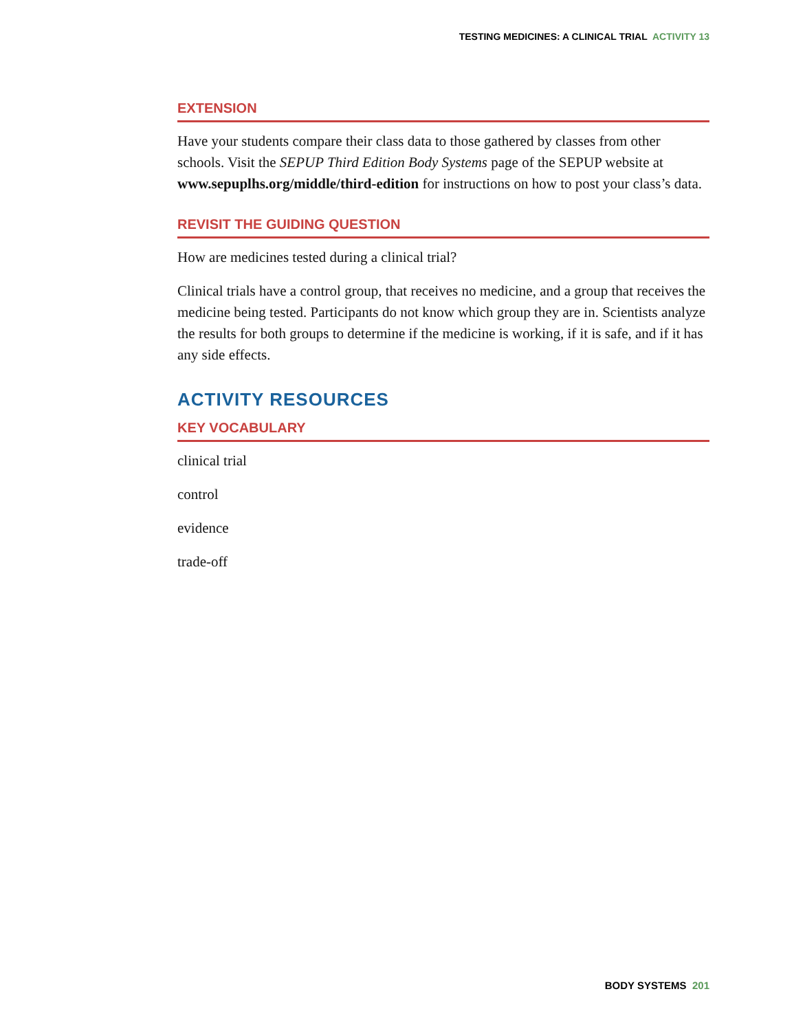TESTING MEDICINES: A CLINICAL TRIAL ACTIVITY 13
EXTENSION
Have your students compare their class data to those gathered by classes from other schools. Visit the SEPUP Third Edition Body Systems page of the SEPUP website at www.sepuplhs.org/middle/third-edition for instructions on how to post your class’s data.
REVISIT THE GUIDING QUESTION
How are medicines tested during a clinical trial?
Clinical trials have a control group, that receives no medicine, and a group that receives the medicine being tested. Participants do not know which group they are in. Scientists analyze the results for both groups to determine if the medicine is working, if it is safe, and if it has any side effects.
ACTIVITY RESOURCES
KEY VOCABULARY
clinical trial
control
evidence
trade-off
BODY SYSTEMS 201